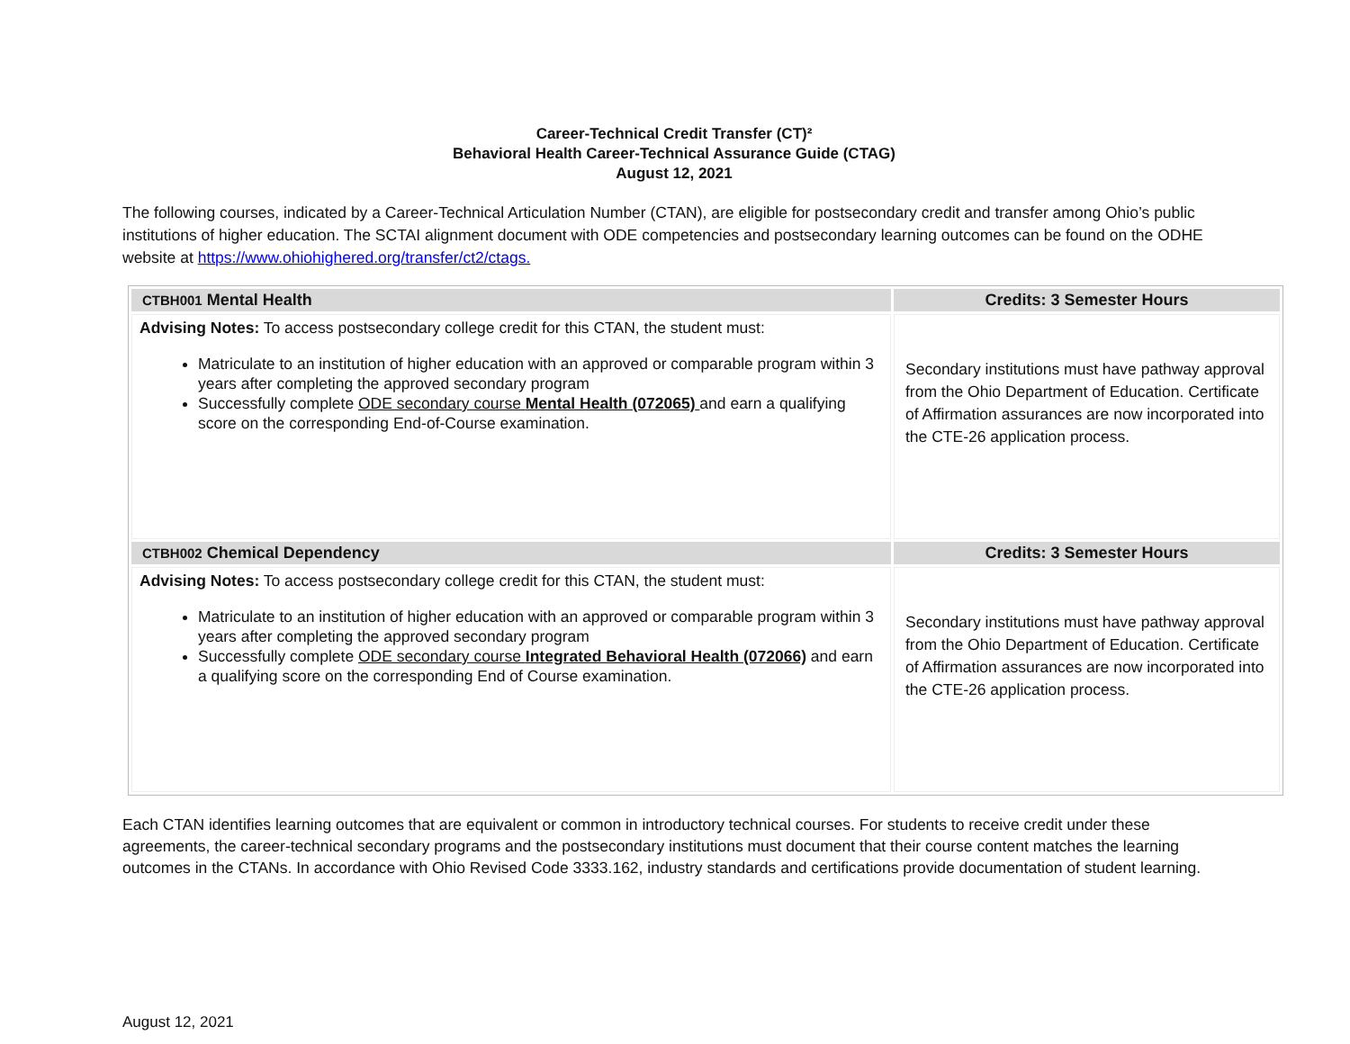Career-Technical Credit Transfer (CT)²
Behavioral Health Career-Technical Assurance Guide (CTAG)
August 12, 2021
The following courses, indicated by a Career-Technical Articulation Number (CTAN), are eligible for postsecondary credit and transfer among Ohio’s public institutions of higher education. The SCTAI alignment document with ODE competencies and postsecondary learning outcomes can be found on the ODHE website at https://www.ohiohighered.org/transfer/ct2/ctags.
| CTBH001 Mental Health | Credits: 3 Semester Hours |
| --- | --- |
| Advising Notes: To access postsecondary college credit for this CTAN, the student must: Matriculate to an institution of higher education with an approved or comparable program within 3 years after completing the approved secondary program Successfully complete ODE secondary course Mental Health (072065) and earn a qualifying score on the corresponding End-of-Course examination. | Secondary institutions must have pathway approval from the Ohio Department of Education. Certificate of Affirmation assurances are now incorporated into the CTE-26 application process. |
| CTBH002 Chemical Dependency | Credits: 3 Semester Hours |
| Advising Notes: To access postsecondary college credit for this CTAN, the student must: Matriculate to an institution of higher education with an approved or comparable program within 3 years after completing the approved secondary program Successfully complete ODE secondary course Integrated Behavioral Health (072066) and earn a qualifying score on the corresponding End of Course examination. | Secondary institutions must have pathway approval from the Ohio Department of Education. Certificate of Affirmation assurances are now incorporated into the CTE-26 application process. |
Each CTAN identifies learning outcomes that are equivalent or common in introductory technical courses. For students to receive credit under these agreements, the career-technical secondary programs and the postsecondary institutions must document that their course content matches the learning outcomes in the CTANs. In accordance with Ohio Revised Code 3333.162, industry standards and certifications provide documentation of student learning.
August 12, 2021